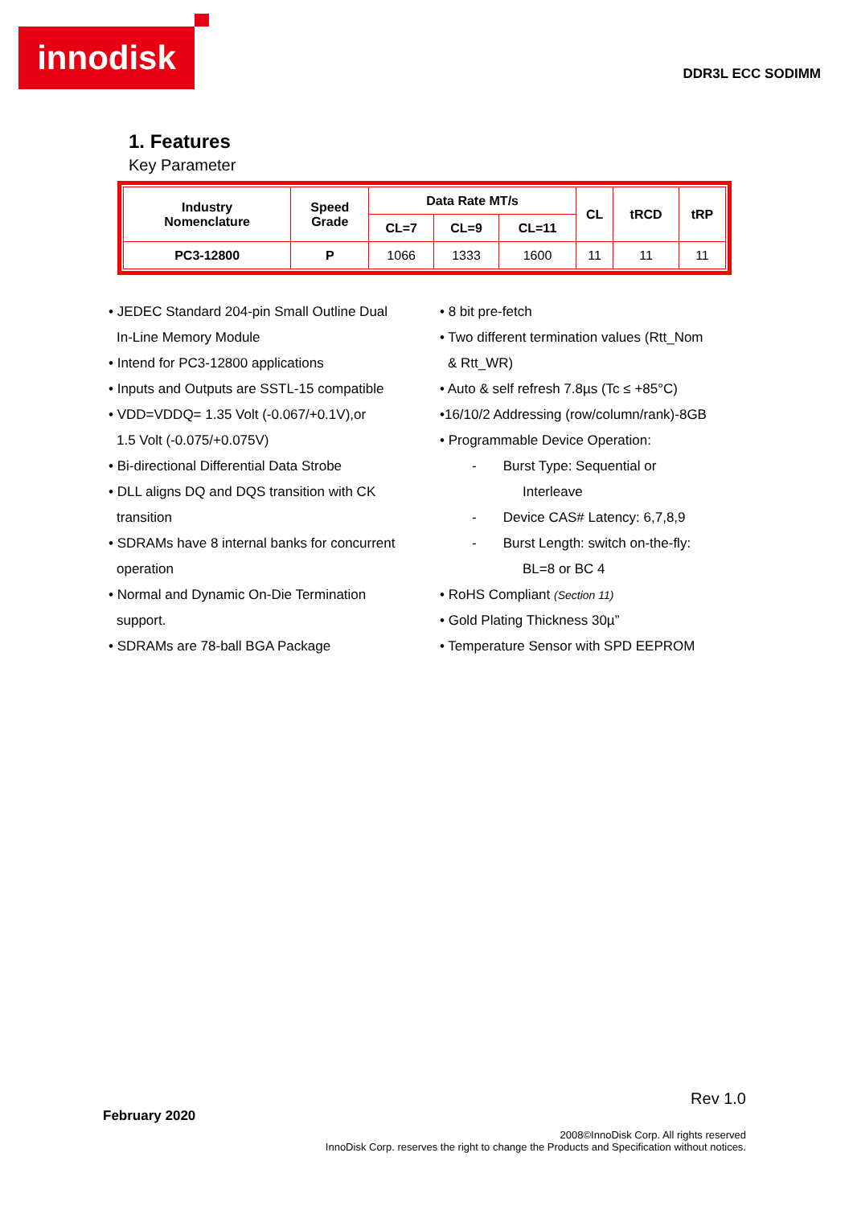innodisk
DDR3L ECC SODIMM
1. Features
Key Parameter
| Industry Nomenclature | Speed Grade | Data Rate MT/s | | | CL | tRCD | tRP |
| --- | --- | --- | --- | --- | --- | --- | --- |
| | | CL=7 | CL=9 | CL=11 | | | |
| PC3-12800 | P | 1066 | 1333 | 1600 | 11 | 11 | 11 |
• JEDEC Standard 204-pin Small Outline Dual
In-Line Memory Module
• Intend for PC3-12800 applications
• Inputs and Outputs are SSTL-15 compatible
• VDD=VDDQ= 1.35 Volt (-0.067/+0.1V),or
1.5 Volt (-0.075/+0.075V)
• Bi-directional Differential Data Strobe
• DLL aligns DQ and DQS transition with CK
transition
• SDRAMs have 8 internal banks for concurrent
operation
• Normal and Dynamic On-Die Termination
support.
• SDRAMs are 78-ball BGA Package
• 8 bit pre-fetch
• Two different termination values (Rtt_Nom
& Rtt_WR)
• Auto & self refresh 7.8µs (Tc ≤ +85°C)
•16/10/2 Addressing (row/column/rank)-8GB
• Programmable Device Operation:
- Burst Type: Sequential or
Interleave
- Device CAS# Latency: 6,7,8,9
- Burst Length: switch on-the-fly:
BL=8 or BC 4
• RoHS Compliant (Section 11)
• Gold Plating Thickness 30µ”
• Temperature Sensor with SPD EEPROM
Rev 1.0
February 2020
2008©InnoDisk Corp. All rights reserved
InnoDisk Corp. reserves the right to change the Products and Specification without notices.